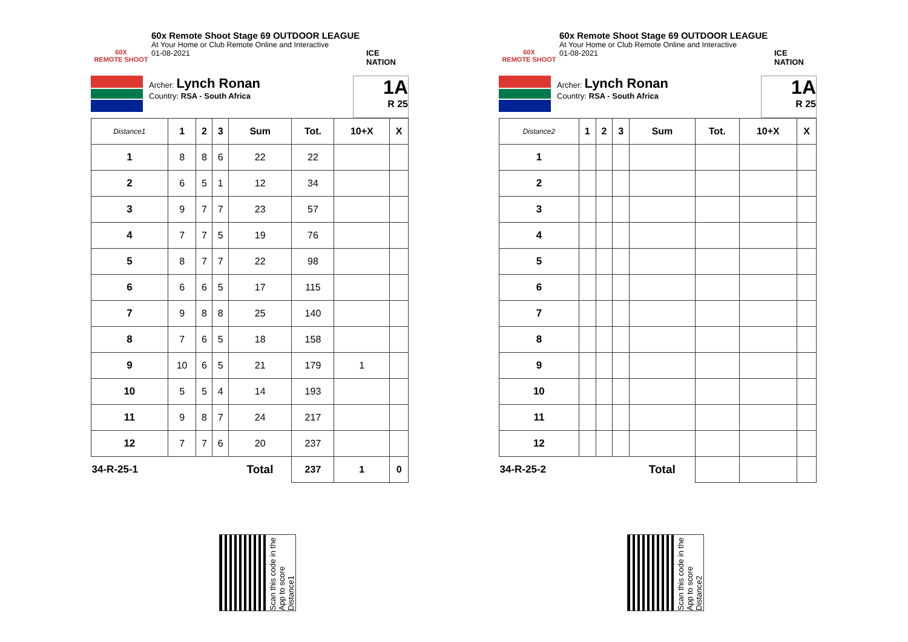60X
REMOTE SHOOT
60x Remote Shoot Stage 69 OUTDOOR LEAGUE
At Your Home or Club Remote Online and Interactive
01-08-2021
ICE NATION
Archer: Lynch Ronan
Country: RSA - South Africa
1A
R 25
| Distance1 | 1 | 2 | 3 | Sum | Tot. | 10+X | X |
| --- | --- | --- | --- | --- | --- | --- | --- |
| 1 | 8 | 8 | 6 | 22 | 22 | | |
| 2 | 6 | 5 | 1 | 12 | 34 | | |
| 3 | 9 | 7 | 7 | 23 | 57 | | |
| 4 | 7 | 7 | 5 | 19 | 76 | | |
| 5 | 8 | 7 | 7 | 22 | 98 | | |
| 6 | 6 | 6 | 5 | 17 | 115 | | |
| 7 | 9 | 8 | 8 | 25 | 140 | | |
| 8 | 7 | 6 | 5 | 18 | 158 | | |
| 9 | 10 | 6 | 5 | 21 | 179 | 1 | |
| 10 | 5 | 5 | 4 | 14 | 193 | | |
| 11 | 9 | 8 | 7 | 24 | 217 | | |
| 12 | 7 | 7 | 6 | 20 | 237 | | |
| 34-R-25-1 | | | | Total | 237 | 1 | 0 |
60X
REMOTE SHOOT
60x Remote Shoot Stage 69 OUTDOOR LEAGUE
At Your Home or Club Remote Online and Interactive
01-08-2021
ICE NATION
Archer: Lynch Ronan
Country: RSA - South Africa
1A
R 25
| Distance2 | 1 | 2 | 3 | Sum | Tot. | 10+X | X |
| --- | --- | --- | --- | --- | --- | --- | --- |
| 1 | | | | | | | |
| 2 | | | | | | | |
| 3 | | | | | | | |
| 4 | | | | | | | |
| 5 | | | | | | | |
| 6 | | | | | | | |
| 7 | | | | | | | |
| 8 | | | | | | | |
| 9 | | | | | | | |
| 10 | | | | | | | |
| 11 | | | | | | | |
| 12 | | | | | | | |
| 34-R-25-2 | | | | Total | | | |
Scan this code in the App to score Distance1
Scan this code in the App to score Distance2